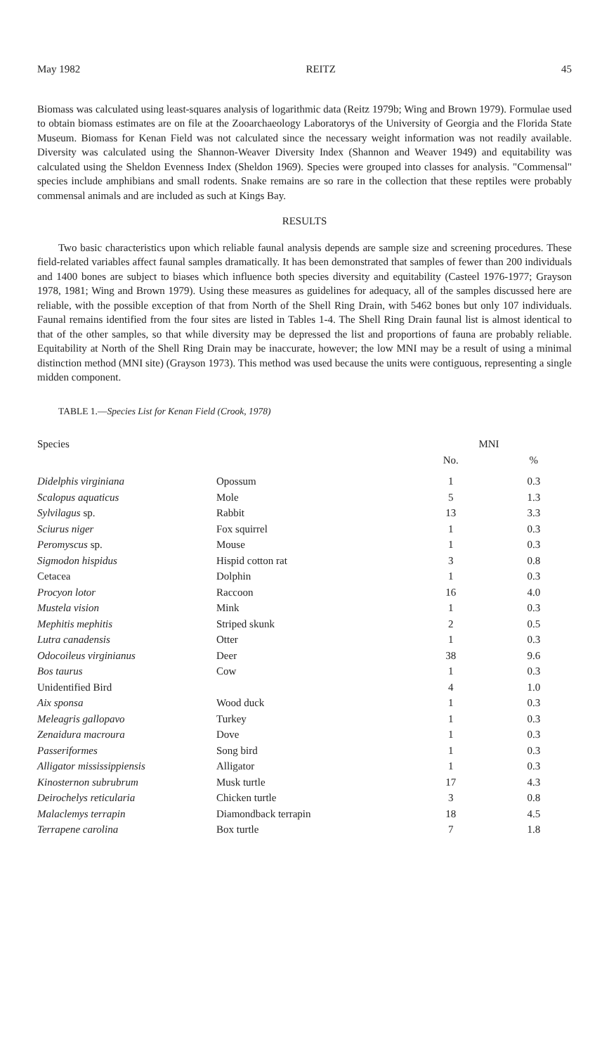May 1982 REITZ 45
Biomass was calculated using least-squares analysis of logarithmic data (Reitz 1979b; Wing and Brown 1979). Formulae used to obtain biomass estimates are on file at the Zooarchaeology Laboratorys of the University of Georgia and the Florida State Museum. Biomass for Kenan Field was not calculated since the necessary weight information was not readily available. Diversity was calculated using the Shannon-Weaver Diversity Index (Shannon and Weaver 1949) and equitability was calculated using the Sheldon Evenness Index (Sheldon 1969). Species were grouped into classes for analysis. "Commensal" species include amphibians and small rodents. Snake remains are so rare in the collection that these reptiles were probably commensal animals and are included as such at Kings Bay.
RESULTS
Two basic characteristics upon which reliable faunal analysis depends are sample size and screening procedures. These field-related variables affect faunal samples dramatically. It has been demonstrated that samples of fewer than 200 individuals and 1400 bones are subject to biases which influence both species diversity and equitability (Casteel 1976-1977; Grayson 1978, 1981; Wing and Brown 1979). Using these measures as guidelines for adequacy, all of the samples discussed here are reliable, with the possible exception of that from North of the Shell Ring Drain, with 5462 bones but only 107 individuals. Faunal remains identified from the four sites are listed in Tables 1-4. The Shell Ring Drain faunal list is almost identical to that of the other samples, so that while diversity may be depressed the list and proportions of fauna are probably reliable. Equitability at North of the Shell Ring Drain may be inaccurate, however; the low MNI may be a result of using a minimal distinction method (MNI site) (Grayson 1973). This method was used because the units were contiguous, representing a single midden component.
TABLE 1.—Species List for Kenan Field (Crook, 1978)
| Species | | MNI | |
| --- | --- | --- | --- |
| | | No. | % |
| Didelphis virginiana | Opossum | 1 | 0.3 |
| Scalopus aquaticus | Mole | 5 | 1.3 |
| Sylvilagus sp. | Rabbit | 13 | 3.3 |
| Sciurus niger | Fox squirrel | 1 | 0.3 |
| Peromyscus sp. | Mouse | 1 | 0.3 |
| Sigmodon hispidus | Hispid cotton rat | 3 | 0.8 |
| Cetacea | Dolphin | 1 | 0.3 |
| Procyon lotor | Raccoon | 16 | 4.0 |
| Mustela vision | Mink | 1 | 0.3 |
| Mephitis mephitis | Striped skunk | 2 | 0.5 |
| Lutra canadensis | Otter | 1 | 0.3 |
| Odocoileus virginianus | Deer | 38 | 9.6 |
| Bos taurus | Cow | 1 | 0.3 |
| Unidentified Bird | | 4 | 1.0 |
| Aix sponsa | Wood duck | 1 | 0.3 |
| Meleagris gallopavo | Turkey | 1 | 0.3 |
| Zenaidura macroura | Dove | 1 | 0.3 |
| Passeriformes | Song bird | 1 | 0.3 |
| Alligator mississippiensis | Alligator | 1 | 0.3 |
| Kinosternon subrubrum | Musk turtle | 17 | 4.3 |
| Deirochelys reticularia | Chicken turtle | 3 | 0.8 |
| Malaclemys terrapin | Diamondback terrapin | 18 | 4.5 |
| Terrapene carolina | Box turtle | 7 | 1.8 |